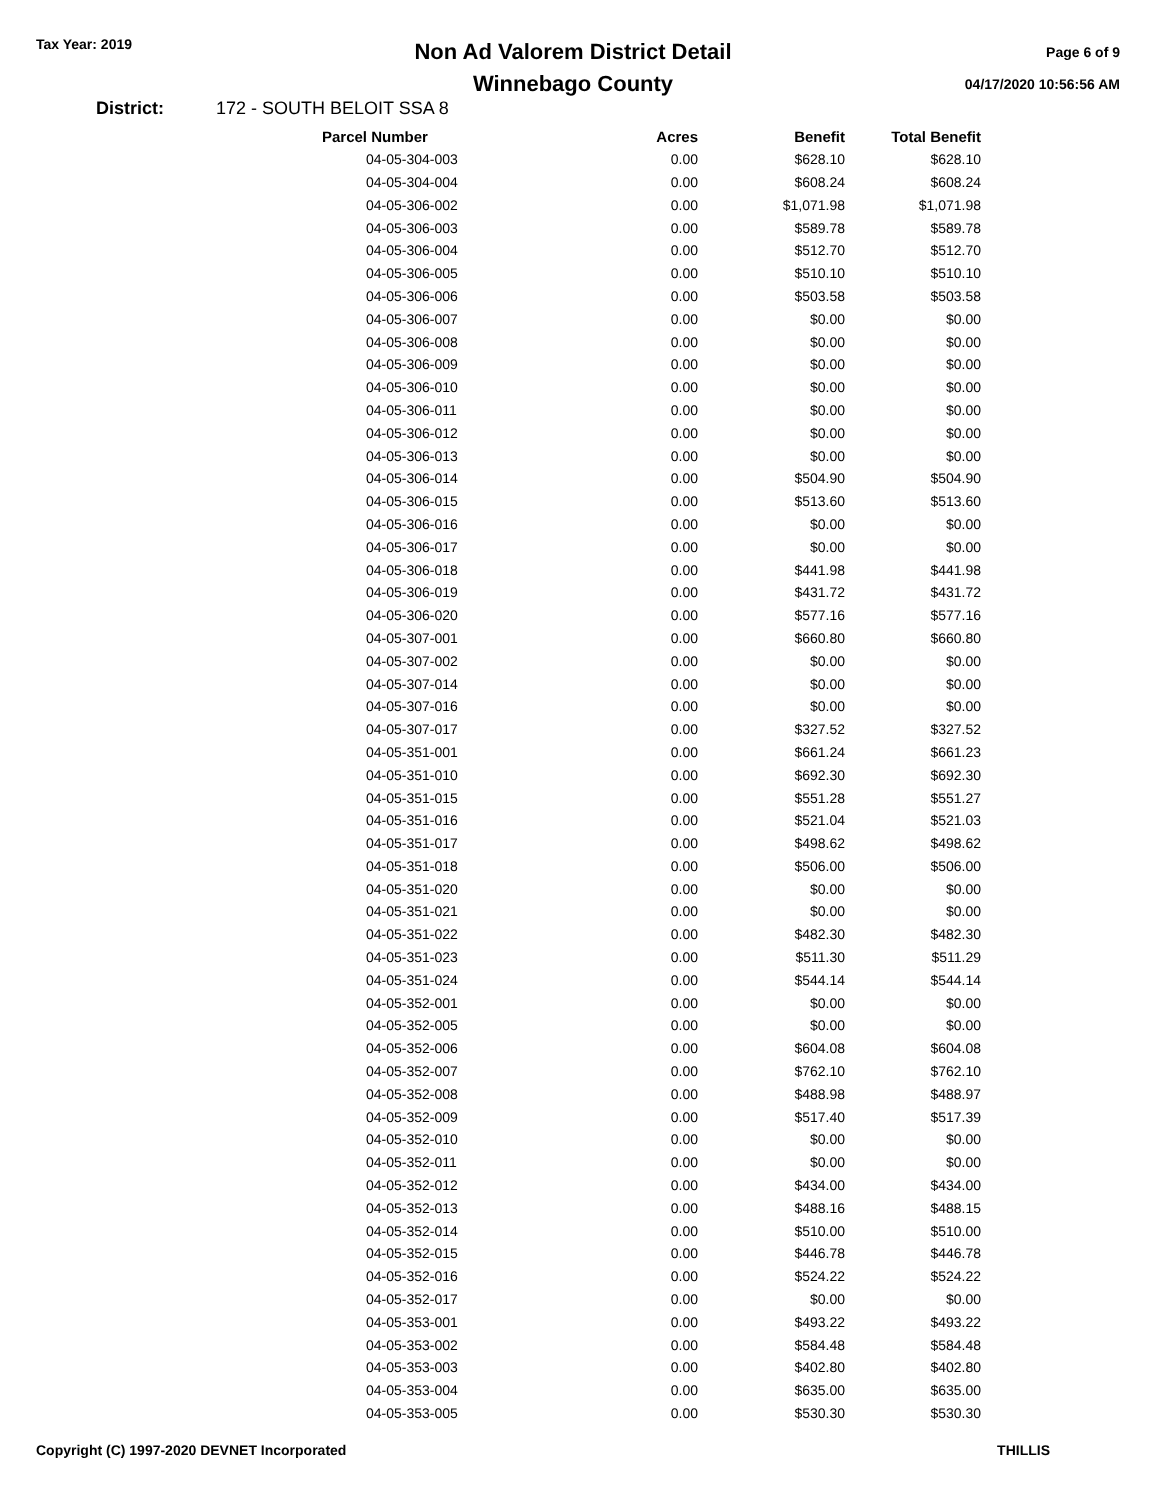Tax Year: 2019
Non Ad Valorem District Detail
Winnebago County
Page 6 of 9
04/17/2020 10:56:56 AM
District: 172 - SOUTH BELOIT SSA 8
| Parcel Number | Acres | Benefit | Total Benefit |
| --- | --- | --- | --- |
| 04-05-304-003 | 0.00 | $628.10 | $628.10 |
| 04-05-304-004 | 0.00 | $608.24 | $608.24 |
| 04-05-306-002 | 0.00 | $1,071.98 | $1,071.98 |
| 04-05-306-003 | 0.00 | $589.78 | $589.78 |
| 04-05-306-004 | 0.00 | $512.70 | $512.70 |
| 04-05-306-005 | 0.00 | $510.10 | $510.10 |
| 04-05-306-006 | 0.00 | $503.58 | $503.58 |
| 04-05-306-007 | 0.00 | $0.00 | $0.00 |
| 04-05-306-008 | 0.00 | $0.00 | $0.00 |
| 04-05-306-009 | 0.00 | $0.00 | $0.00 |
| 04-05-306-010 | 0.00 | $0.00 | $0.00 |
| 04-05-306-011 | 0.00 | $0.00 | $0.00 |
| 04-05-306-012 | 0.00 | $0.00 | $0.00 |
| 04-05-306-013 | 0.00 | $0.00 | $0.00 |
| 04-05-306-014 | 0.00 | $504.90 | $504.90 |
| 04-05-306-015 | 0.00 | $513.60 | $513.60 |
| 04-05-306-016 | 0.00 | $0.00 | $0.00 |
| 04-05-306-017 | 0.00 | $0.00 | $0.00 |
| 04-05-306-018 | 0.00 | $441.98 | $441.98 |
| 04-05-306-019 | 0.00 | $431.72 | $431.72 |
| 04-05-306-020 | 0.00 | $577.16 | $577.16 |
| 04-05-307-001 | 0.00 | $660.80 | $660.80 |
| 04-05-307-002 | 0.00 | $0.00 | $0.00 |
| 04-05-307-014 | 0.00 | $0.00 | $0.00 |
| 04-05-307-016 | 0.00 | $0.00 | $0.00 |
| 04-05-307-017 | 0.00 | $327.52 | $327.52 |
| 04-05-351-001 | 0.00 | $661.24 | $661.23 |
| 04-05-351-010 | 0.00 | $692.30 | $692.30 |
| 04-05-351-015 | 0.00 | $551.28 | $551.27 |
| 04-05-351-016 | 0.00 | $521.04 | $521.03 |
| 04-05-351-017 | 0.00 | $498.62 | $498.62 |
| 04-05-351-018 | 0.00 | $506.00 | $506.00 |
| 04-05-351-020 | 0.00 | $0.00 | $0.00 |
| 04-05-351-021 | 0.00 | $0.00 | $0.00 |
| 04-05-351-022 | 0.00 | $482.30 | $482.30 |
| 04-05-351-023 | 0.00 | $511.30 | $511.29 |
| 04-05-351-024 | 0.00 | $544.14 | $544.14 |
| 04-05-352-001 | 0.00 | $0.00 | $0.00 |
| 04-05-352-005 | 0.00 | $0.00 | $0.00 |
| 04-05-352-006 | 0.00 | $604.08 | $604.08 |
| 04-05-352-007 | 0.00 | $762.10 | $762.10 |
| 04-05-352-008 | 0.00 | $488.98 | $488.97 |
| 04-05-352-009 | 0.00 | $517.40 | $517.39 |
| 04-05-352-010 | 0.00 | $0.00 | $0.00 |
| 04-05-352-011 | 0.00 | $0.00 | $0.00 |
| 04-05-352-012 | 0.00 | $434.00 | $434.00 |
| 04-05-352-013 | 0.00 | $488.16 | $488.15 |
| 04-05-352-014 | 0.00 | $510.00 | $510.00 |
| 04-05-352-015 | 0.00 | $446.78 | $446.78 |
| 04-05-352-016 | 0.00 | $524.22 | $524.22 |
| 04-05-352-017 | 0.00 | $0.00 | $0.00 |
| 04-05-353-001 | 0.00 | $493.22 | $493.22 |
| 04-05-353-002 | 0.00 | $584.48 | $584.48 |
| 04-05-353-003 | 0.00 | $402.80 | $402.80 |
| 04-05-353-004 | 0.00 | $635.00 | $635.00 |
| 04-05-353-005 | 0.00 | $530.30 | $530.30 |
Copyright (C) 1997-2020 DEVNET Incorporated THILLIS